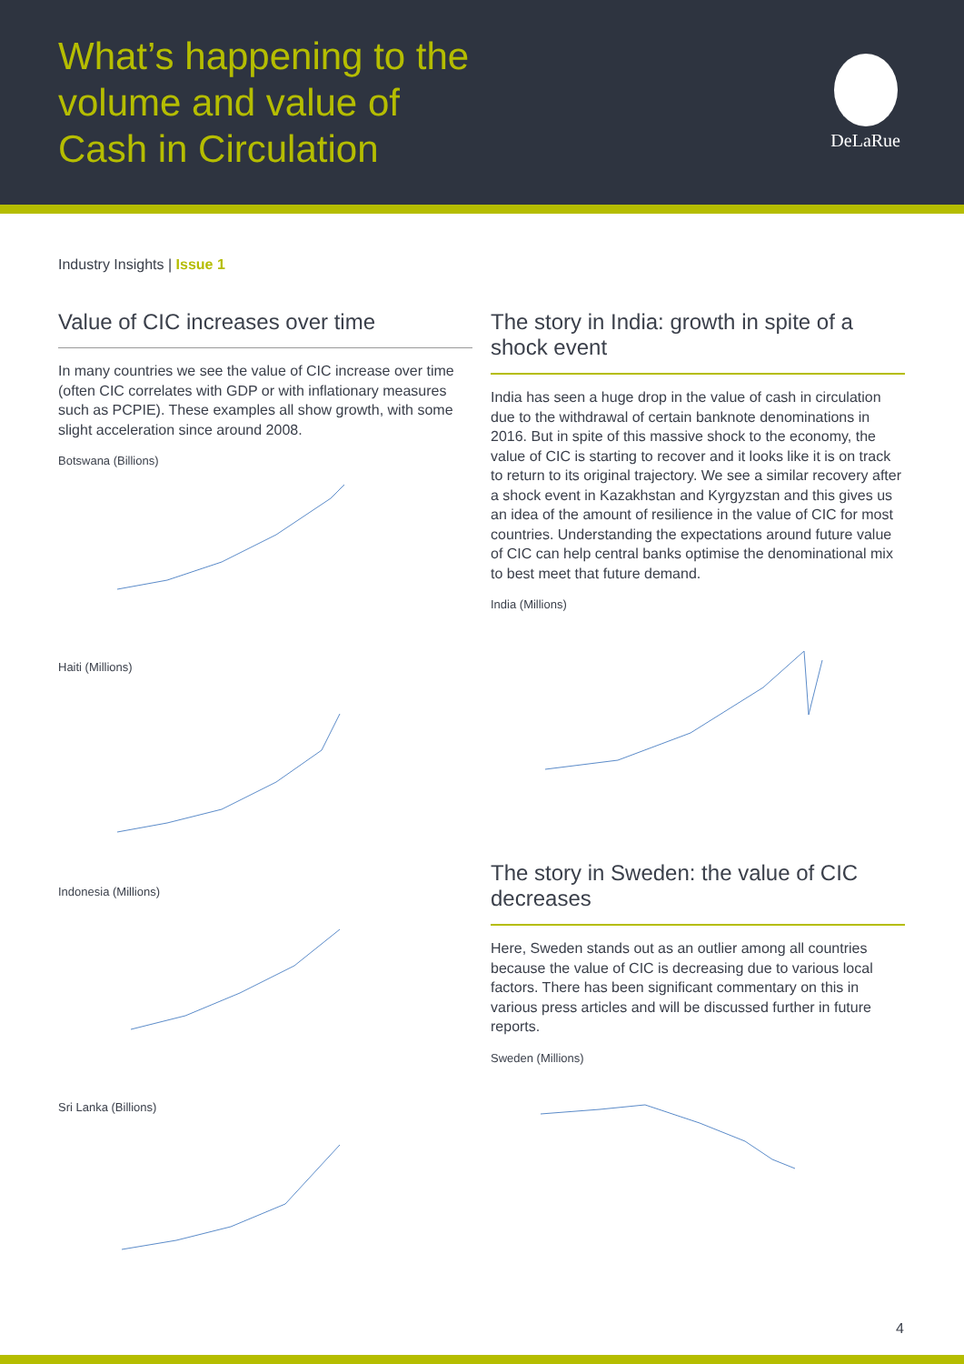What’s happening to the
volume and value of
Cash in Circulation
DeLaRue
Industry Insights | Issue 1
Value of CIC increases over time
In many countries we see the value of CIC increase over time (often CIC correlates with GDP or with inflationary measures such as PCPIE). These examples all show growth, with some slight acceleration since around 2008.
Botswana (Billions)
Haiti (Millions)
Indonesia (Millions)
Sri Lanka (Billions)
The story in India: growth in spite of a shock event
India has seen a huge drop in the value of cash in circulation due to the withdrawal of certain banknote denominations in 2016. But in spite of this massive shock to the economy, the value of CIC is starting to recover and it looks like it is on track to return to its original trajectory. We see a similar recovery after a shock event in Kazakhstan and Kyrgyzstan and this gives us an idea of the amount of resilience in the value of CIC for most countries. Understanding the expectations around future value of CIC can help central banks optimise the denominational mix to best meet that future demand.
India (Millions)
The story in Sweden: the value of CIC decreases
Here, Sweden stands out as an outlier among all countries because the value of CIC is decreasing due to various local factors. There has been significant commentary on this in various press articles and will be discussed further in future reports.
Sweden (Millions)
4